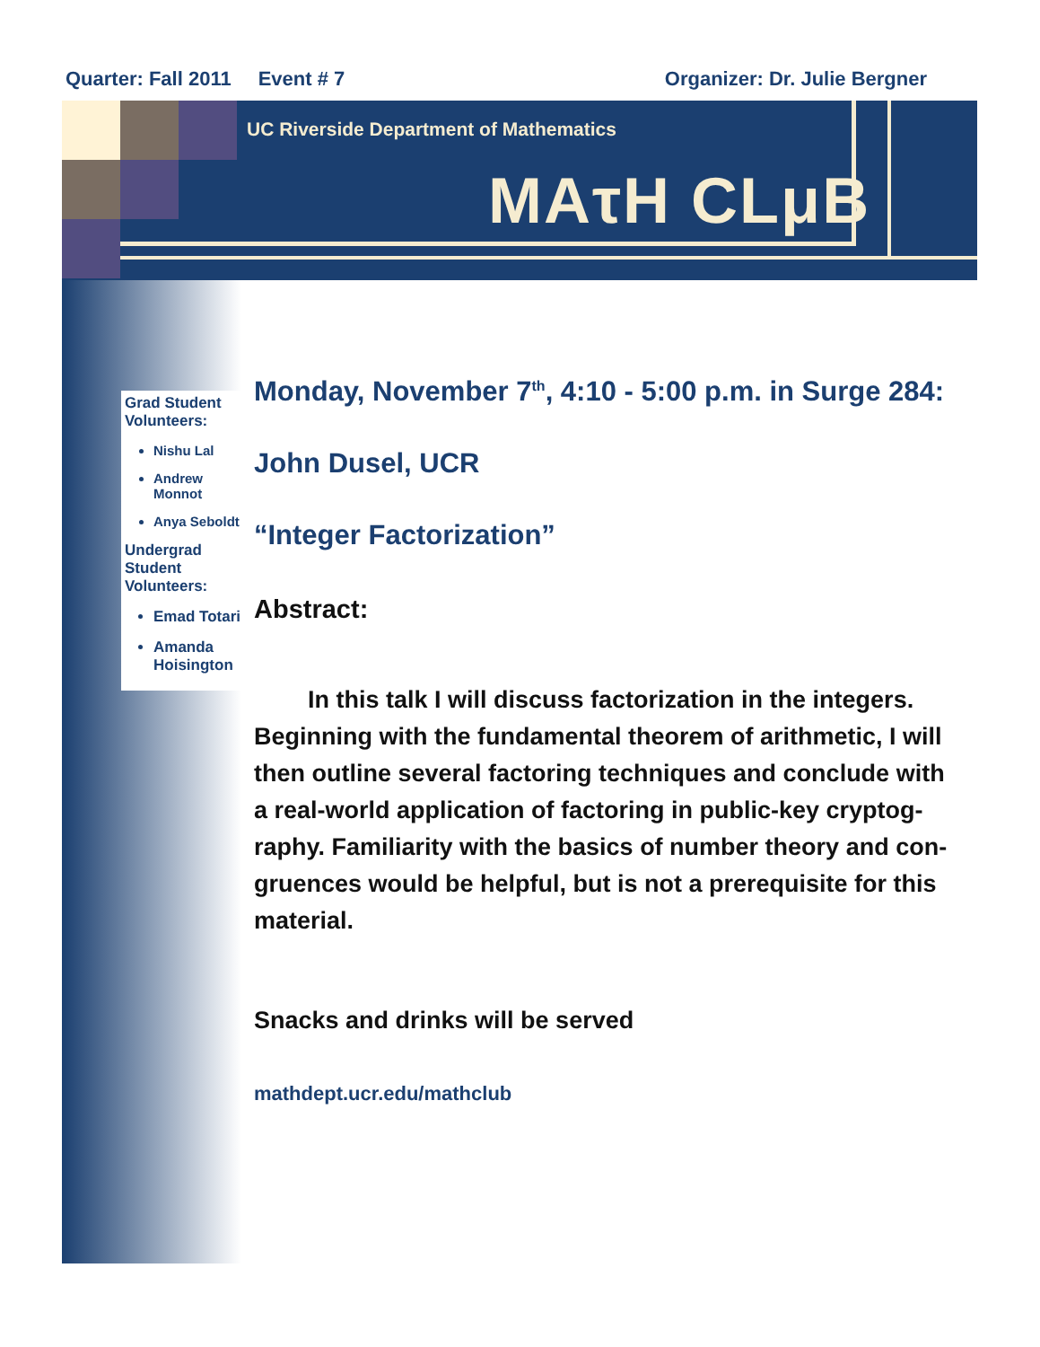Quarter: Fall 2011 Event # 7 Organizer: Dr. Julie Bergner
UC Riverside Department of Mathematics
MAτH CLμB
Grad Student Volunteers:
Nishu Lal
Andrew Monnot
Anya Seboldt
Undergrad Student Volunteers:
Emad Totari
Amanda Hoisington
Monday, November 7<sup>th</sup>, 4:10 - 5:00 p.m. in Surge 284:
John Dusel, UCR
“Integer Factorization”
Abstract:
In this talk I will discuss factorization in the integers. Beginning with the fundamental theorem of arithmetic, I will then outline several factoring techniques and conclude with a real-world application of factoring in public-key cryptog-raphy. Familiarity with the basics of number theory and con-gruences would be helpful, but is not a prerequisite for this material.
Snacks and drinks will be served
mathdept.ucr.edu/mathclub